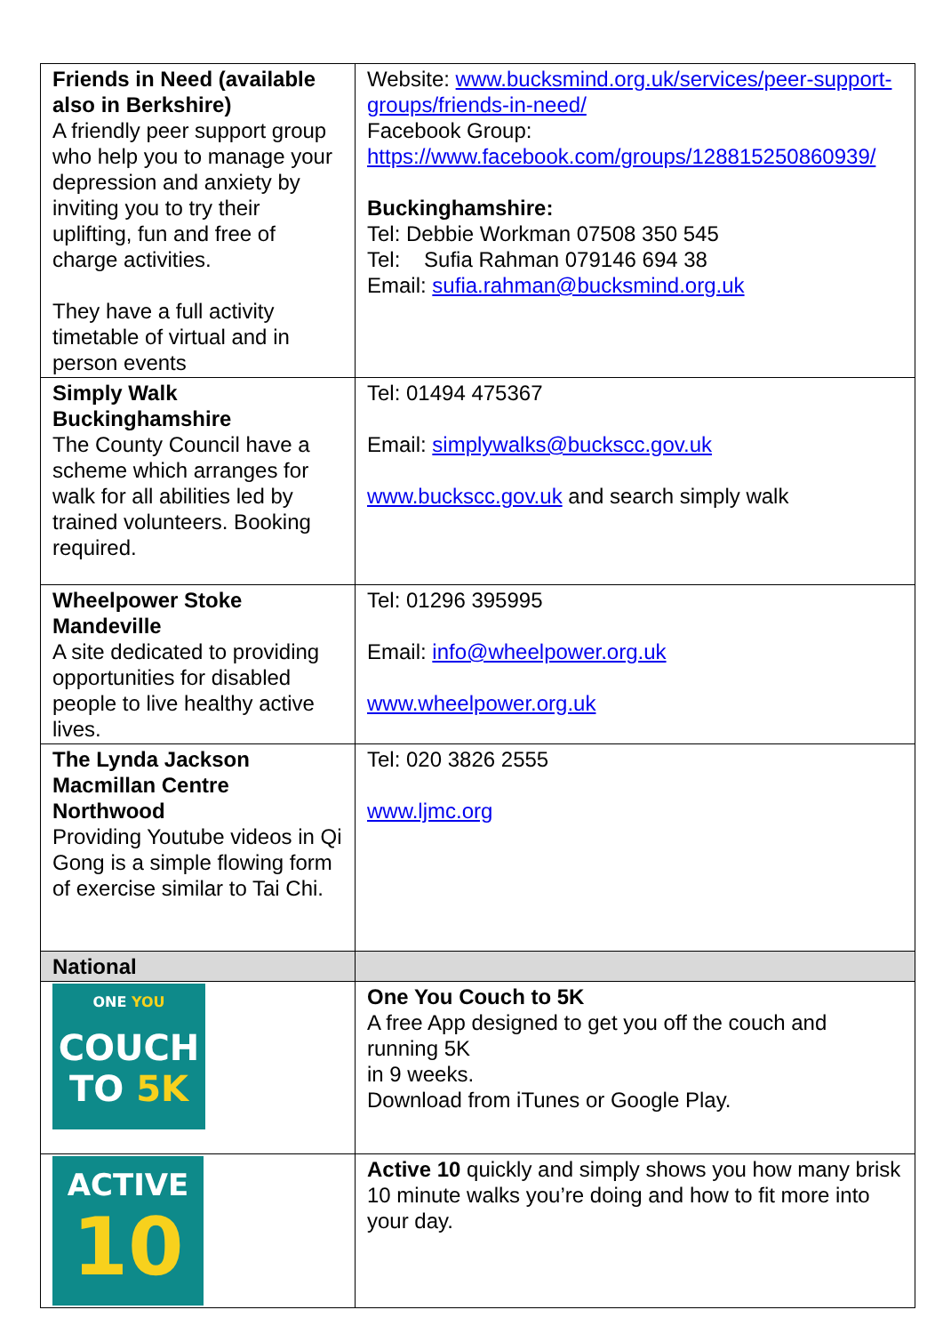| Friends in Need (available also in Berkshire) A friendly peer support group who help you to manage your depression and anxiety by inviting you to try their uplifting, fun and free of charge activities. They have a full activity timetable of virtual and in person events | Website: www.bucksmind.org.uk/services/peer-support-groups/friends-in-need/ Facebook Group: https://www.facebook.com/groups/128815250860939/ Buckinghamshire: Tel: Debbie Workman 07508 350 545 Tel: Sufia Rahman 079146 694 38 Email: sufia.rahman@bucksmind.org.uk |
| Simply Walk Buckinghamshire The County Council have a scheme which arranges for walk for all abilities led by trained volunteers. Booking required. | Tel: 01494 475367 Email: simplywalks@buckscc.gov.uk www.buckscc.gov.uk and search simply walk |
| Wheelpower Stoke Mandeville A site dedicated to providing opportunities for disabled people to live healthy active lives. | Tel: 01296 395995 Email: info@wheelpower.org.uk www.wheelpower.org.uk |
| The Lynda Jackson Macmillan Centre Northwood Providing Youtube videos in Qi Gong is a simple flowing form of exercise similar to Tai Chi. | Tel: 020 3826 2555 www.ljmc.org |
| National | |
| ONE YOU COUCH TO 5K | One You Couch to 5K A free App designed to get you off the couch and running 5K in 9 weeks. Download from iTunes or Google Play. |
| ACTIVE 10 | Active 10 quickly and simply shows you how many brisk 10 minute walks you’re doing and how to fit more into your day. |